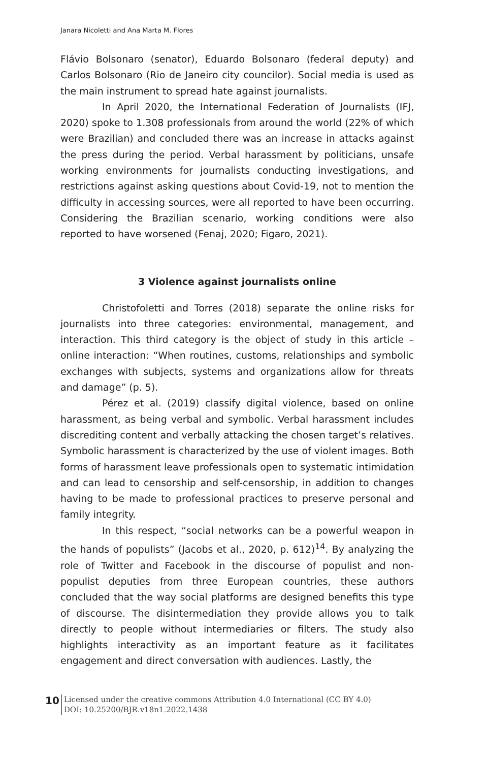Janara Nicoletti and Ana Marta M. Flores
Flávio Bolsonaro (senator), Eduardo Bolsonaro (federal deputy) and Carlos Bolsonaro (Rio de Janeiro city councilor). Social media is used as the main instrument to spread hate against journalists.
In April 2020, the International Federation of Journalists (IFJ, 2020) spoke to 1.308 professionals from around the world (22% of which were Brazilian) and concluded there was an increase in attacks against the press during the period. Verbal harassment by politicians, unsafe working environments for journalists conducting investigations, and restrictions against asking questions about Covid-19, not to mention the difficulty in accessing sources, were all reported to have been occurring. Considering the Brazilian scenario, working conditions were also reported to have worsened (Fenaj, 2020; Figaro, 2021).
3 Violence against journalists online
Christofoletti and Torres (2018) separate the online risks for journalists into three categories: environmental, management, and interaction. This third category is the object of study in this article – online interaction: “When routines, customs, relationships and symbolic exchanges with subjects, systems and organizations allow for threats and damage” (p. 5).
Pérez et al. (2019) classify digital violence, based on online harassment, as being verbal and symbolic. Verbal harassment includes discrediting content and verbally attacking the chosen target’s relatives. Symbolic harassment is characterized by the use of violent images. Both forms of harassment leave professionals open to systematic intimidation and can lead to censorship and self-censorship, in addition to changes having to be made to professional practices to preserve personal and family integrity.
In this respect, “social networks can be a powerful weapon in the hands of populists” (Jacobs et al., 2020, p. 612)<sup>14</sup>. By analyzing the role of Twitter and Facebook in the discourse of populist and non-populist deputies from three European countries, these authors concluded that the way social platforms are designed benefits this type of discourse. The disintermediation they provide allows you to talk directly to people without intermediaries or filters. The study also highlights interactivity as an important feature as it facilitates engagement and direct conversation with audiences. Lastly, the
10
Licensed under the creative commons Attribution 4.0 International (CC BY 4.0)
DOI: 10.25200/BJR.v18n1.2022.1438